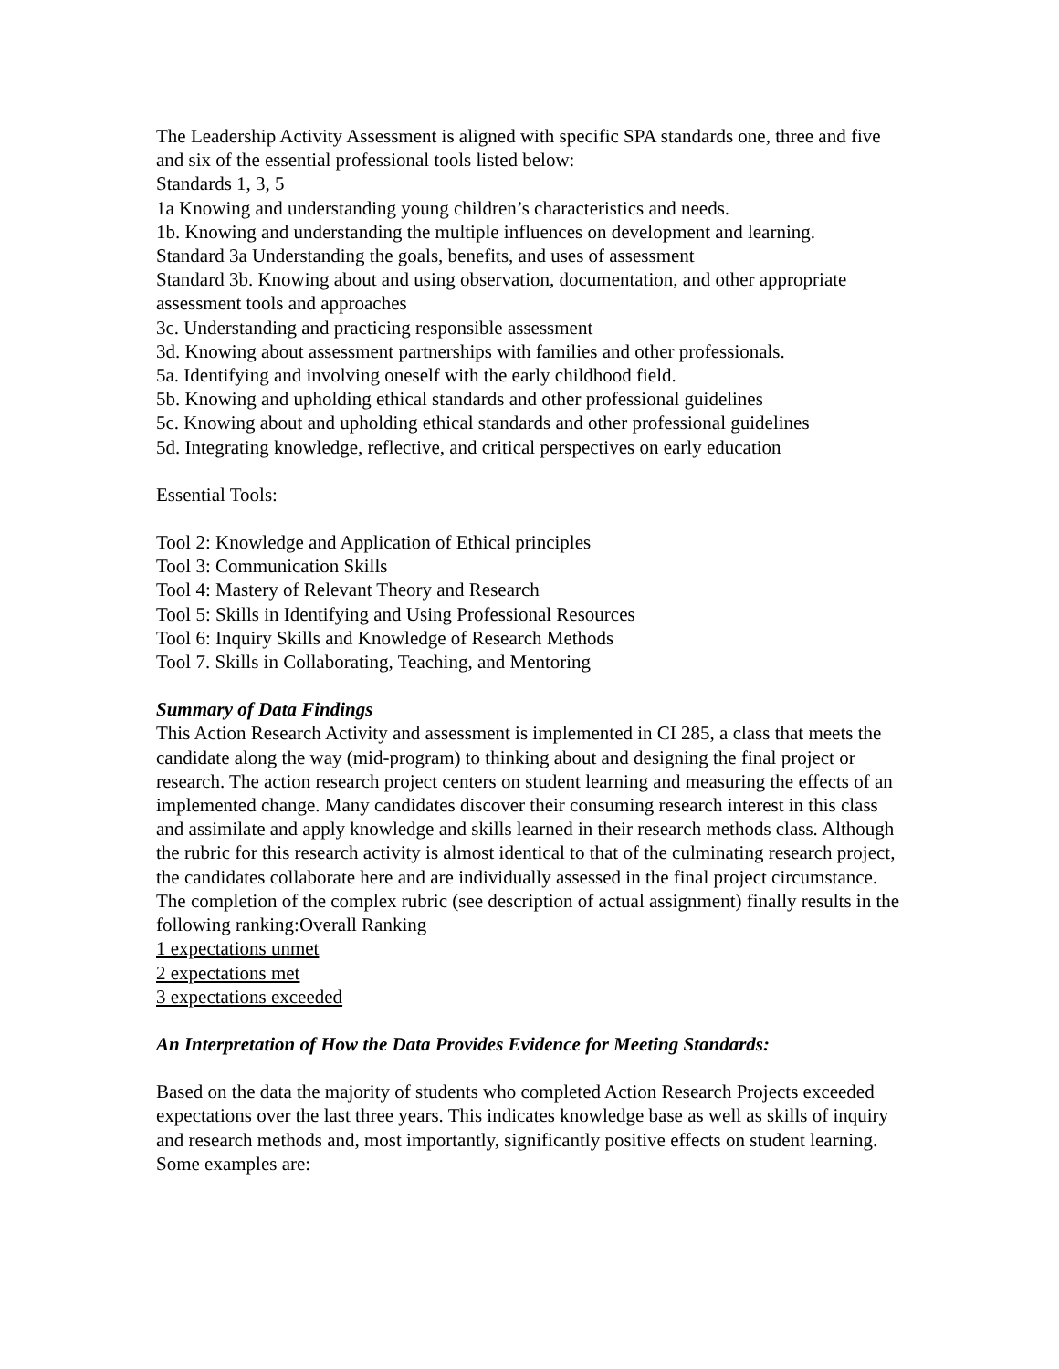The Leadership Activity Assessment is aligned with specific SPA standards one, three and five and six of the essential professional tools listed below:
Standards 1, 3, 5
1a Knowing and understanding young children’s characteristics and needs.
1b. Knowing and understanding the multiple influences on development and learning.
Standard 3a Understanding the goals, benefits, and uses of assessment
Standard 3b. Knowing about and using observation, documentation, and other appropriate assessment tools and approaches
3c. Understanding and practicing responsible assessment
3d. Knowing about assessment partnerships with families and other professionals.
5a. Identifying and involving oneself with the early childhood field.
5b. Knowing and upholding ethical standards and other professional guidelines
5c. Knowing about and upholding ethical standards and other professional guidelines
5d. Integrating knowledge, reflective, and critical perspectives on early education
Essential Tools:
Tool 2: Knowledge and Application of Ethical principles
Tool 3: Communication Skills
Tool 4: Mastery of Relevant Theory and Research
Tool 5: Skills in Identifying and Using Professional Resources
Tool 6: Inquiry Skills and Knowledge of Research Methods
Tool 7. Skills in Collaborating, Teaching, and Mentoring
Summary of Data Findings
This Action Research Activity and assessment is implemented in CI 285, a class that meets the candidate along the way (mid-program) to thinking about and designing the final project or research. The action research project centers on student learning and measuring the effects of an implemented change. Many candidates discover their consuming research interest in this class and assimilate and apply knowledge and skills learned in their research methods class. Although the rubric for this research activity is almost identical to that of the culminating research project, the candidates collaborate here and are individually assessed in the final project circumstance. The completion of the complex rubric (see description of actual assignment) finally results in the following ranking:Overall Ranking
1 expectations unmet
2 expectations met
3 expectations exceeded
An Interpretation of How the Data Provides Evidence for Meeting Standards:
Based on the data the majority of students who completed Action Research Projects exceeded expectations over the last three years. This indicates knowledge base as well as skills of inquiry and research methods and, most importantly, significantly positive effects on student learning. Some examples are: